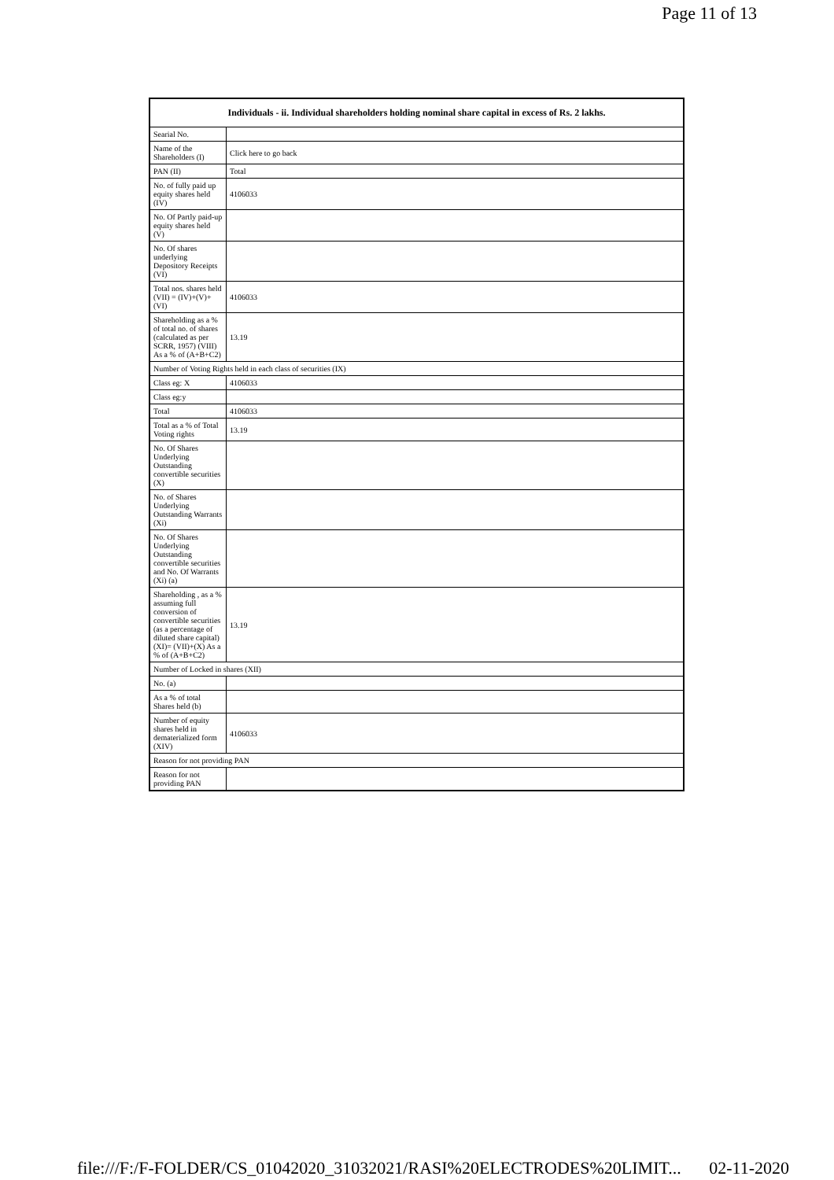Page 11 of 13
| Individuals - ii. Individual shareholders holding nominal share capital in excess of Rs. 2 lakhs. | |
| --- | --- |
| Searial No. | |
| Name of the Shareholders (I) | Click here to go back |
| PAN (II) | Total |
| No. of fully paid up equity shares held (IV) | 4106033 |
| No. Of Partly paid-up equity shares held (V) | |
| No. Of shares underlying Depository Receipts (VI) | |
| Total nos. shares held (VII) = (IV)+(V)+ (VI) | 4106033 |
| Shareholding as a % of total no. of shares (calculated as per SCRR, 1957) (VIII) As a % of (A+B+C2) | 13.19 |
| Number of Voting Rights held in each class of securities (IX) | |
| Class eg: X | 4106033 |
| Class eg:y | |
| Total | 4106033 |
| Total as a % of Total Voting rights | 13.19 |
| No. Of Shares Underlying Outstanding convertible securities (X) | |
| No. of Shares Underlying Outstanding Warrants (Xi) | |
| No. Of Shares Underlying Outstanding convertible securities and No. Of Warrants (Xi) (a) | |
| Shareholding , as a % assuming full conversion of convertible securities (as a percentage of diluted share capital) (XI)= (VII)+(X) As a % of (A+B+C2) | 13.19 |
| Number of Locked in shares (XII) | |
| No. (a) | |
| As a % of total Shares held (b) | |
| Number of equity shares held in dematerialized form (XIV) | 4106033 |
| Reason for not providing PAN | |
| Reason for not providing PAN | |
file:///F:/F-FOLDER/CS_01042020_31032021/RASI%20ELECTRODES%20LIMIT... 02-11-2020